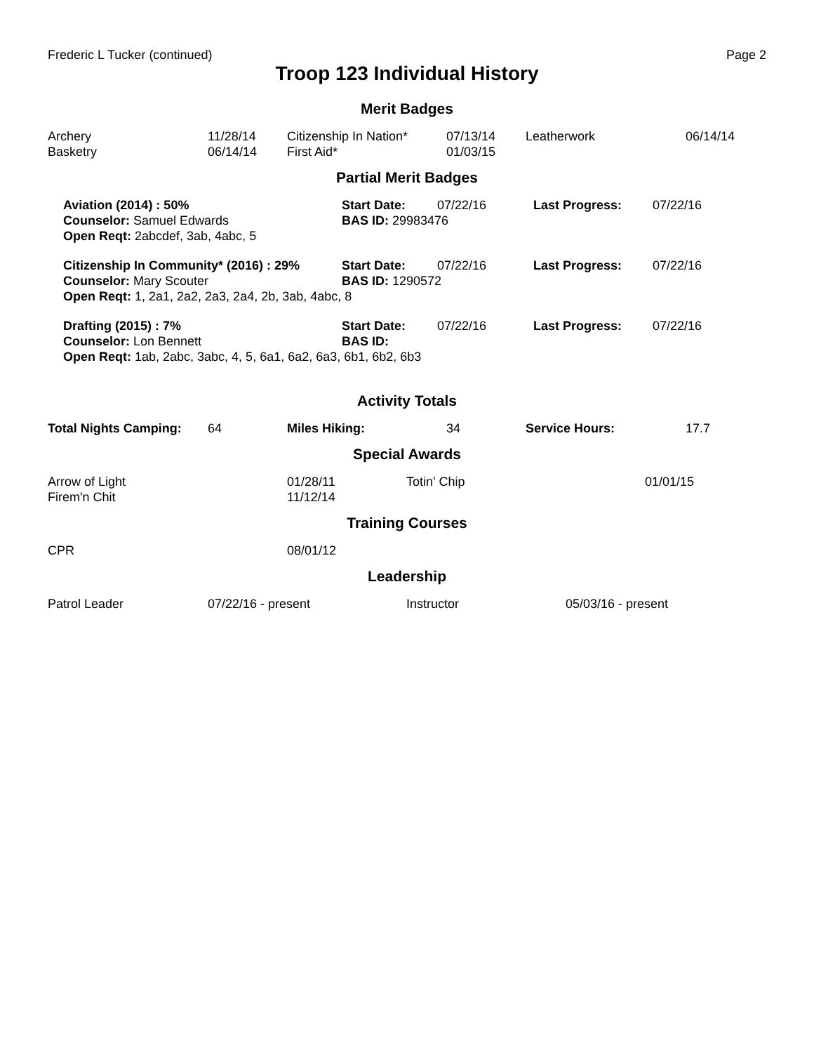Frederic L Tucker (continued) Page 2
Troop 123 Individual History
Merit Badges
| Archery | 11/28/14 | Citizenship In Nation* | 07/13/14 | Leatherwork | 06/14/14 |
| Basketry | 06/14/14 | First Aid* | 01/03/15 | | |
Partial Merit Badges
| Aviation (2014) : 50% | Start Date: | 07/22/16 | Last Progress: | 07/22/16 |
| Counselor: Samuel Edwards | BAS ID: 29983476 | | | |
| Open Reqt: 2abcdef, 3ab, 4abc, 5 | | | | |
| Citizenship In Community* (2016) : 29% | Start Date: | 07/22/16 | Last Progress: | 07/22/16 |
| Counselor: Mary Scouter | BAS ID: 1290572 | | | |
| Open Reqt: 1, 2a1, 2a2, 2a3, 2a4, 2b, 3ab, 4abc, 8 | | | | |
| Drafting (2015) : 7% | Start Date: | 07/22/16 | Last Progress: | 07/22/16 |
| Counselor: Lon Bennett | BAS ID: | | | |
| Open Reqt: 1ab, 2abc, 3abc, 4, 5, 6a1, 6a2, 6a3, 6b1, 6b2, 6b3 | | | | |
Activity Totals
| Total Nights Camping: | 64 | Miles Hiking: | 34 | Service Hours: | 17.7 |
Special Awards
| Arrow of Light | 01/28/11 | Totin' Chip | 01/01/15 |
| Firem'n Chit | 11/12/14 | | |
Training Courses
| CPR | 08/01/12 |
Leadership
| Patrol Leader | 07/22/16 - present | Instructor | 05/03/16 - present |